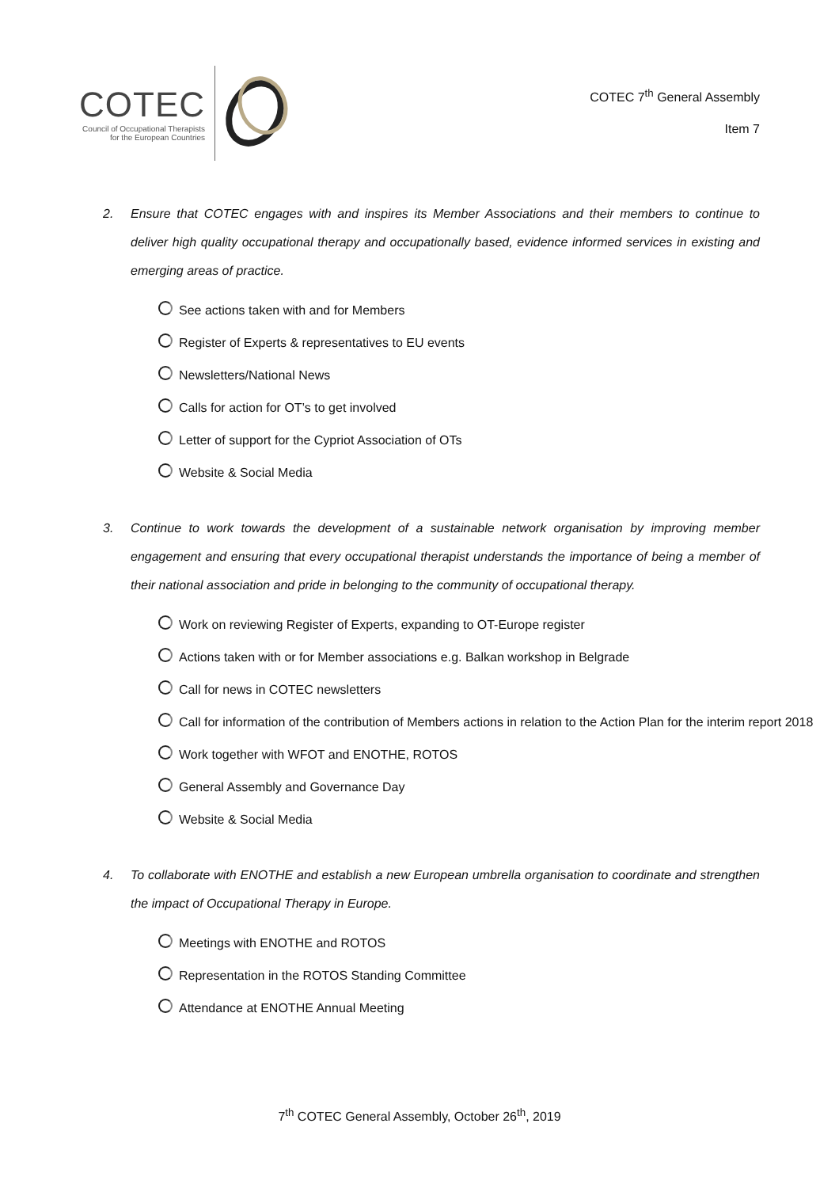COTEC
Council of Occupational Therapists
for the European Countries
COTEC 7<sup>th</sup> General Assembly
Item 7
2. Ensure that COTEC engages with and inspires its Member Associations and their members to continue to deliver high quality occupational therapy and occupationally based, evidence informed services in existing and emerging areas of practice.
See actions taken with and for Members
Register of Experts & representatives to EU events
Newsletters/National News
Calls for action for OT’s to get involved
Letter of support for the Cypriot Association of OTs
Website & Social Media
3. Continue to work towards the development of a sustainable network organisation by improving member engagement and ensuring that every occupational therapist understands the importance of being a member of their national association and pride in belonging to the community of occupational therapy.
Work on reviewing Register of Experts, expanding to OT-Europe register
Actions taken with or for Member associations e.g. Balkan workshop in Belgrade
Call for news in COTEC newsletters
Call for information of the contribution of Members actions in relation to the Action Plan for the interim report 2018
Work together with WFOT and ENOTHE, ROTOS
General Assembly and Governance Day
Website & Social Media
4. To collaborate with ENOTHE and establish a new European umbrella organisation to coordinate and strengthen the impact of Occupational Therapy in Europe.
Meetings with ENOTHE and ROTOS
Representation in the ROTOS Standing Committee
Attendance at ENOTHE Annual Meeting
7<sup>th</sup> COTEC General Assembly, October 26<sup>th</sup>, 2019